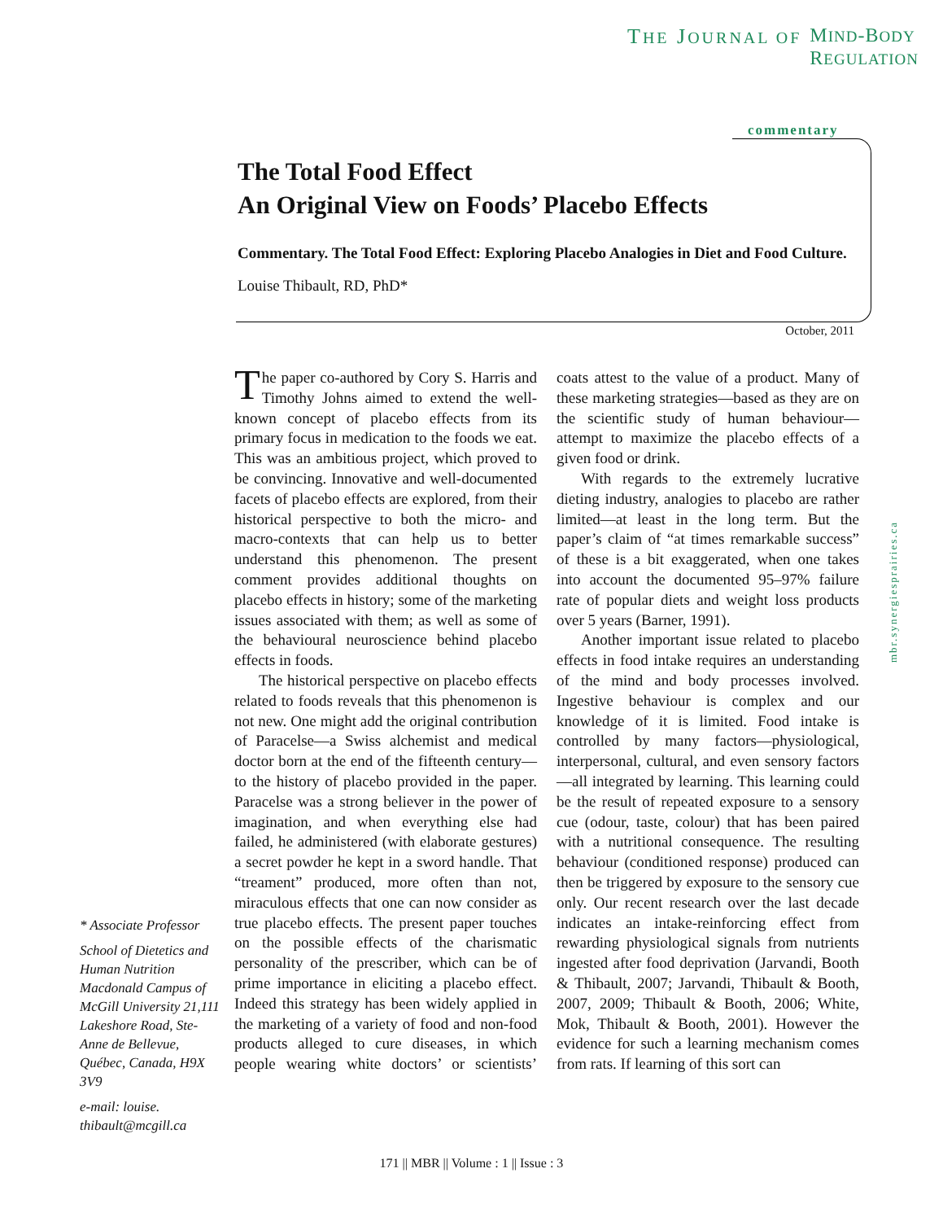THE JOURNAL OF MIND-BODY
REGULATION
commentary
The Total Food Effect
An Original View on Foods’ Placebo Effects
Commentary. The Total Food Effect: Exploring Placebo Analogies in Diet and Food Culture.
Louise Thibault, RD, PhD*
October, 2011
* Associate Professor
School of Dietetics and Human Nutrition Macdonald Campus of McGill University 21,111 Lakeshore Road, Ste-Anne de Bellevue, Québec, Canada, H9X 3V9
e-mail: louise. thibault@mcgill.ca
The paper co-authored by Cory S. Harris and Timothy Johns aimed to extend the well-known concept of placebo effects from its primary focus in medication to the foods we eat. This was an ambitious project, which proved to be convincing. Innovative and well-documented facets of placebo effects are explored, from their historical perspective to both the micro- and macro-contexts that can help us to better understand this phenomenon. The present comment provides additional thoughts on placebo effects in history; some of the marketing issues associated with them; as well as some of the behavioural neuroscience behind placebo effects in foods.
The historical perspective on placebo effects related to foods reveals that this phenomenon is not new. One might add the original contribution of Paracelse—a Swiss alchemist and medical doctor born at the end of the fifteenth century—to the history of placebo provided in the paper. Paracelse was a strong believer in the power of imagination, and when everything else had failed, he administered (with elaborate gestures) a secret powder he kept in a sword handle. That “treament” produced, more often than not, miraculous effects that one can now consider as true placebo effects. The present paper touches on the possible effects of the charismatic personality of the prescriber, which can be of prime importance in eliciting a placebo effect. Indeed this strategy has been widely applied in the marketing of a variety of food and non-food products alleged to cure diseases, in which people wearing white doctors’ or scientists’ coats attest to the value of a product. Many of these marketing strategies—based as they are on the scientific study of human behaviour—attempt to maximize the placebo effects of a given food or drink.
With regards to the extremely lucrative dieting industry, analogies to placebo are rather limited—at least in the long term. But the paper’s claim of “at times remarkable success” of these is a bit exaggerated, when one takes into account the documented 95–97% failure rate of popular diets and weight loss products over 5 years (Barner, 1991).
Another important issue related to placebo effects in food intake requires an understanding of the mind and body processes involved. Ingestive behaviour is complex and our knowledge of it is limited. Food intake is controlled by many factors—physiological, interpersonal, cultural, and even sensory factors—all integrated by learning. This learning could be the result of repeated exposure to a sensory cue (odour, taste, colour) that has been paired with a nutritional consequence. The resulting behaviour (conditioned response) produced can then be triggered by exposure to the sensory cue only. Our recent research over the last decade indicates an intake-reinforcing effect from rewarding physiological signals from nutrients ingested after food deprivation (Jarvandi, Booth & Thibault, 2007; Jarvandi, Thibault & Booth, 2007, 2009; Thibault & Booth, 2006; White, Mok, Thibault & Booth, 2001). However the evidence for such a learning mechanism comes from rats. If learning of this sort can
mbr.synergiesprairies.ca
171 || MBR || Volume : 1 || Issue : 3